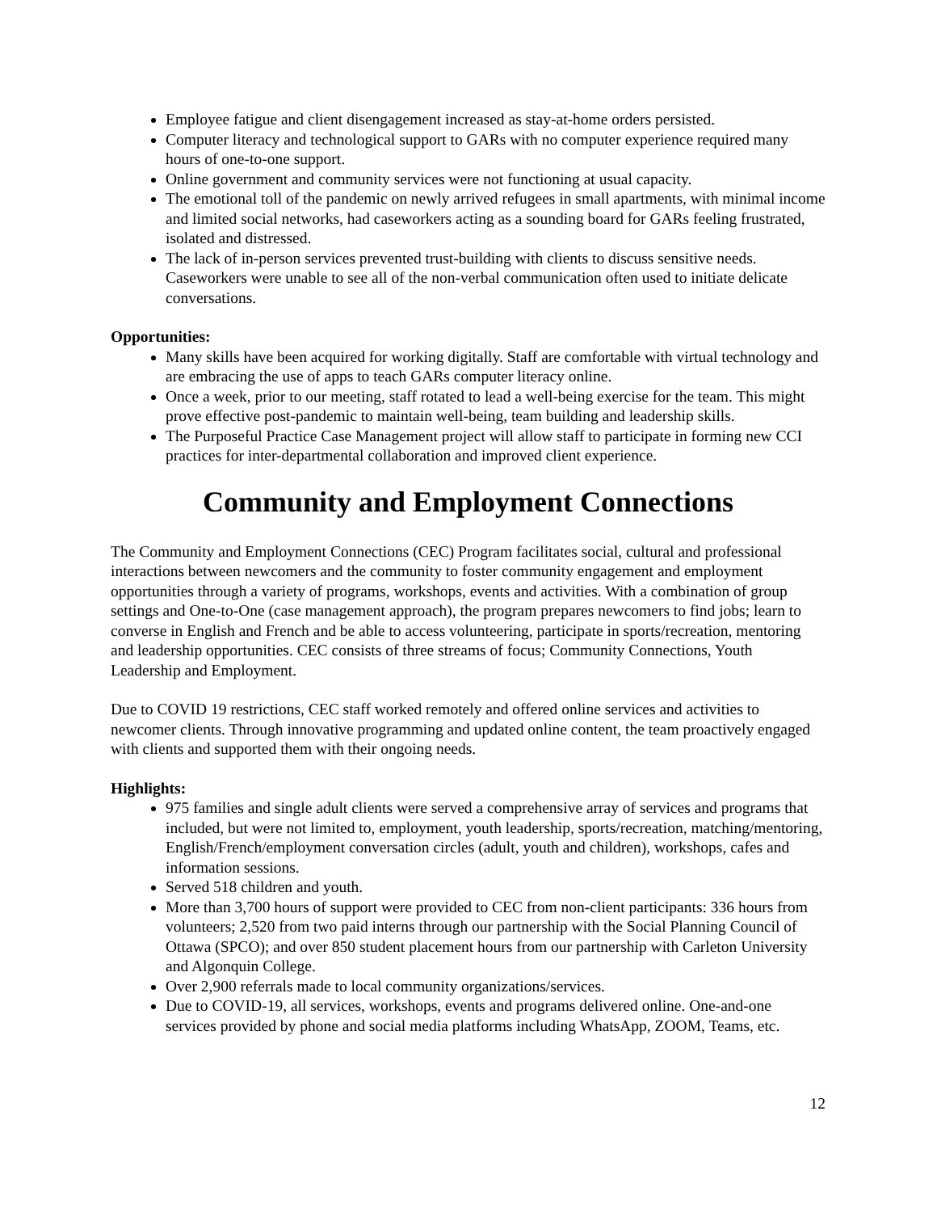Employee fatigue and client disengagement increased as stay-at-home orders persisted.
Computer literacy and technological support to GARs with no computer experience required many hours of one-to-one support.
Online government and community services were not functioning at usual capacity.
The emotional toll of the pandemic on newly arrived refugees in small apartments, with minimal income and limited social networks, had caseworkers acting as a sounding board for GARs feeling frustrated, isolated and distressed.
The lack of in-person services prevented trust-building with clients to discuss sensitive needs. Caseworkers were unable to see all of the non-verbal communication often used to initiate delicate conversations.
Opportunities:
Many skills have been acquired for working digitally. Staff are comfortable with virtual technology and are embracing the use of apps to teach GARs computer literacy online.
Once a week, prior to our meeting, staff rotated to lead a well-being exercise for the team. This might prove effective post-pandemic to maintain well-being, team building and leadership skills.
The Purposeful Practice Case Management project will allow staff to participate in forming new CCI practices for inter-departmental collaboration and improved client experience.
Community and Employment Connections
The Community and Employment Connections (CEC) Program facilitates social, cultural and professional interactions between newcomers and the community to foster community engagement and employment opportunities through a variety of programs, workshops, events and activities. With a combination of group settings and One-to-One (case management approach), the program prepares newcomers to find jobs; learn to converse in English and French and be able to access volunteering, participate in sports/recreation, mentoring and leadership opportunities. CEC consists of three streams of focus; Community Connections, Youth Leadership and Employment.
Due to COVID 19 restrictions, CEC staff worked remotely and offered online services and activities to newcomer clients. Through innovative programming and updated online content, the team proactively engaged with clients and supported them with their ongoing needs.
Highlights:
975 families and single adult clients were served a comprehensive array of services and programs that included, but were not limited to, employment, youth leadership, sports/recreation, matching/mentoring, English/French/employment conversation circles (adult, youth and children), workshops, cafes and information sessions.
Served 518 children and youth.
More than 3,700 hours of support were provided to CEC from non-client participants: 336 hours from volunteers; 2,520 from two paid interns through our partnership with the Social Planning Council of Ottawa (SPCO); and over 850 student placement hours from our partnership with Carleton University and Algonquin College.
Over 2,900 referrals made to local community organizations/services.
Due to COVID-19, all services, workshops, events and programs delivered online. One-and-one services provided by phone and social media platforms including WhatsApp, ZOOM, Teams, etc.
12